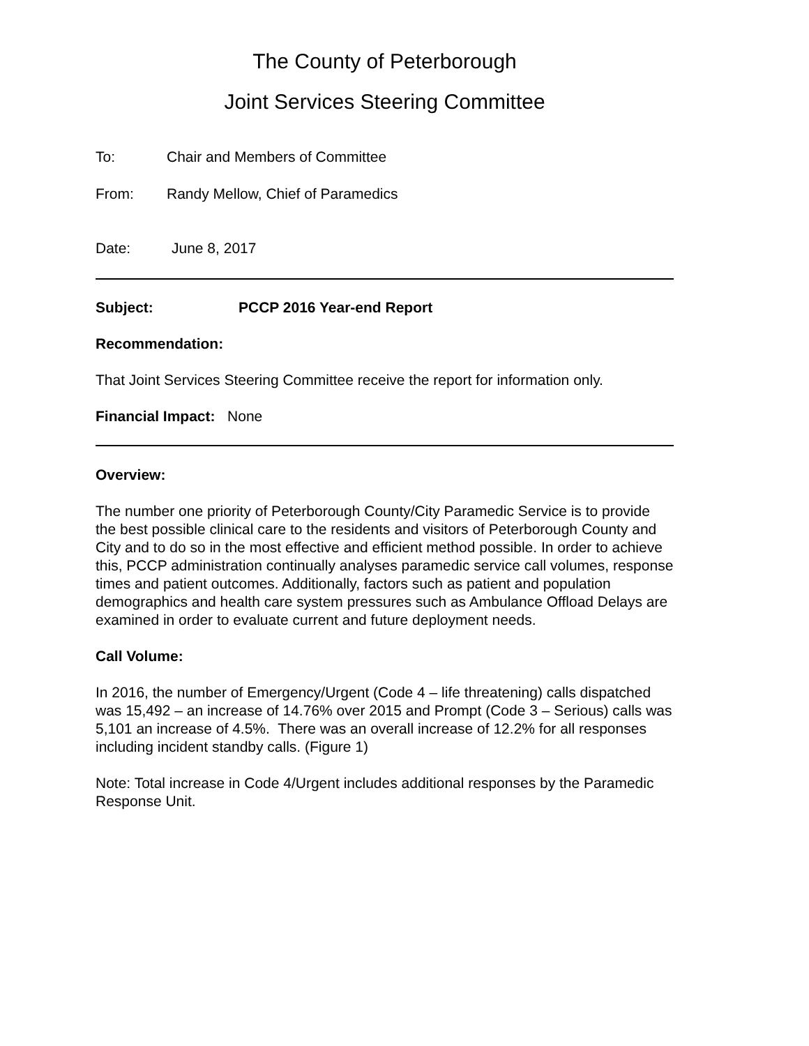The County of Peterborough
Joint Services Steering Committee
To: Chair and Members of Committee
From: Randy Mellow, Chief of Paramedics
Date: June 8, 2017
Subject: PCCP 2016 Year-end Report
Recommendation:
That Joint Services Steering Committee receive the report for information only.
Financial Impact: None
Overview:
The number one priority of Peterborough County/City Paramedic Service is to provide the best possible clinical care to the residents and visitors of Peterborough County and City and to do so in the most effective and efficient method possible. In order to achieve this, PCCP administration continually analyses paramedic service call volumes, response times and patient outcomes. Additionally, factors such as patient and population demographics and health care system pressures such as Ambulance Offload Delays are examined in order to evaluate current and future deployment needs.
Call Volume:
In 2016, the number of Emergency/Urgent (Code 4 – life threatening) calls dispatched was 15,492 – an increase of 14.76% over 2015 and Prompt (Code 3 – Serious) calls was 5,101 an increase of 4.5%. There was an overall increase of 12.2% for all responses including incident standby calls. (Figure 1)
Note: Total increase in Code 4/Urgent includes additional responses by the Paramedic Response Unit.